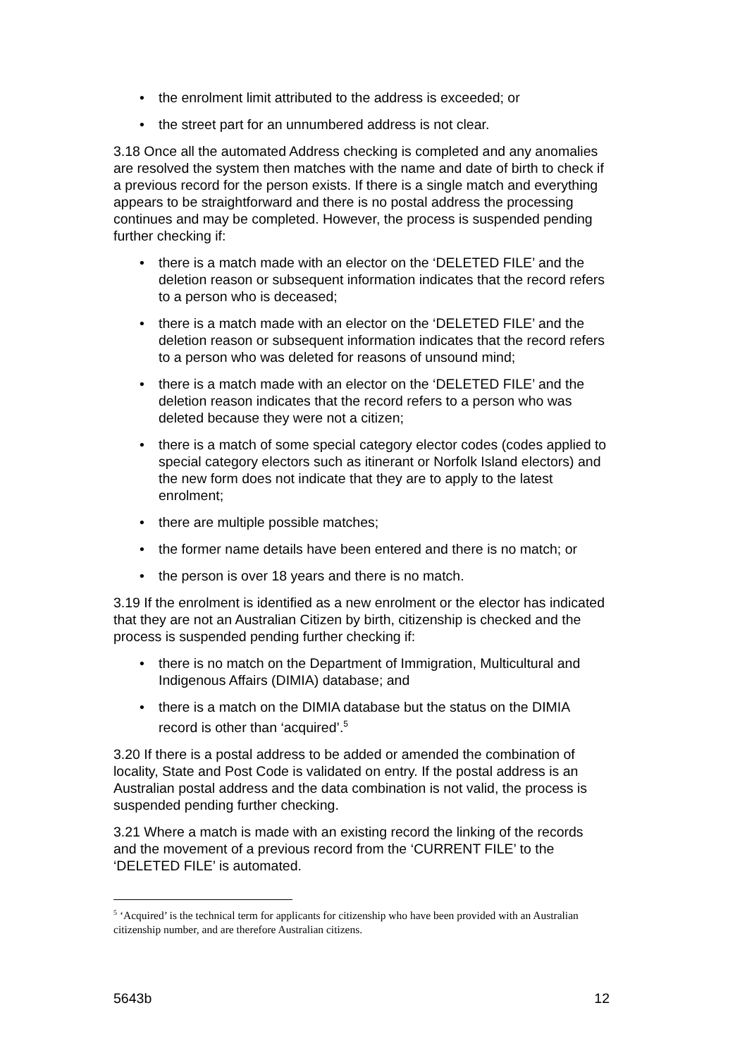• the enrolment limit attributed to the address is exceeded; or
• the street part for an unnumbered address is not clear.
3.18 Once all the automated Address checking is completed and any anomalies are resolved the system then matches with the name and date of birth to check if a previous record for the person exists. If there is a single match and everything appears to be straightforward and there is no postal address the processing continues and may be completed. However, the process is suspended pending further checking if:
• there is a match made with an elector on the ‘DELETED FILE’ and the deletion reason or subsequent information indicates that the record refers to a person who is deceased;
• there is a match made with an elector on the ‘DELETED FILE’ and the deletion reason or subsequent information indicates that the record refers to a person who was deleted for reasons of unsound mind;
• there is a match made with an elector on the ‘DELETED FILE’ and the deletion reason indicates that the record refers to a person who was deleted because they were not a citizen;
• there is a match of some special category elector codes (codes applied to special category electors such as itinerant or Norfolk Island electors) and the new form does not indicate that they are to apply to the latest enrolment;
• there are multiple possible matches;
• the former name details have been entered and there is no match; or
• the person is over 18 years and there is no match.
3.19 If the enrolment is identified as a new enrolment or the elector has indicated that they are not an Australian Citizen by birth, citizenship is checked and the process is suspended pending further checking if:
• there is no match on the Department of Immigration, Multicultural and Indigenous Affairs (DIMIA) database; and
• there is a match on the DIMIA database but the status on the DIMIA record is other than ‘acquired’.<sup>5</sup>
3.20 If there is a postal address to be added or amended the combination of locality, State and Post Code is validated on entry. If the postal address is an Australian postal address and the data combination is not valid, the process is suspended pending further checking.
3.21 Where a match is made with an existing record the linking of the records and the movement of a previous record from the ‘CURRENT FILE’ to the ‘DELETED FILE’ is automated.
<sup>5</sup> ‘Acquired’ is the technical term for applicants for citizenship who have been provided with an Australian citizenship number, and are therefore Australian citizens.
5643b 12